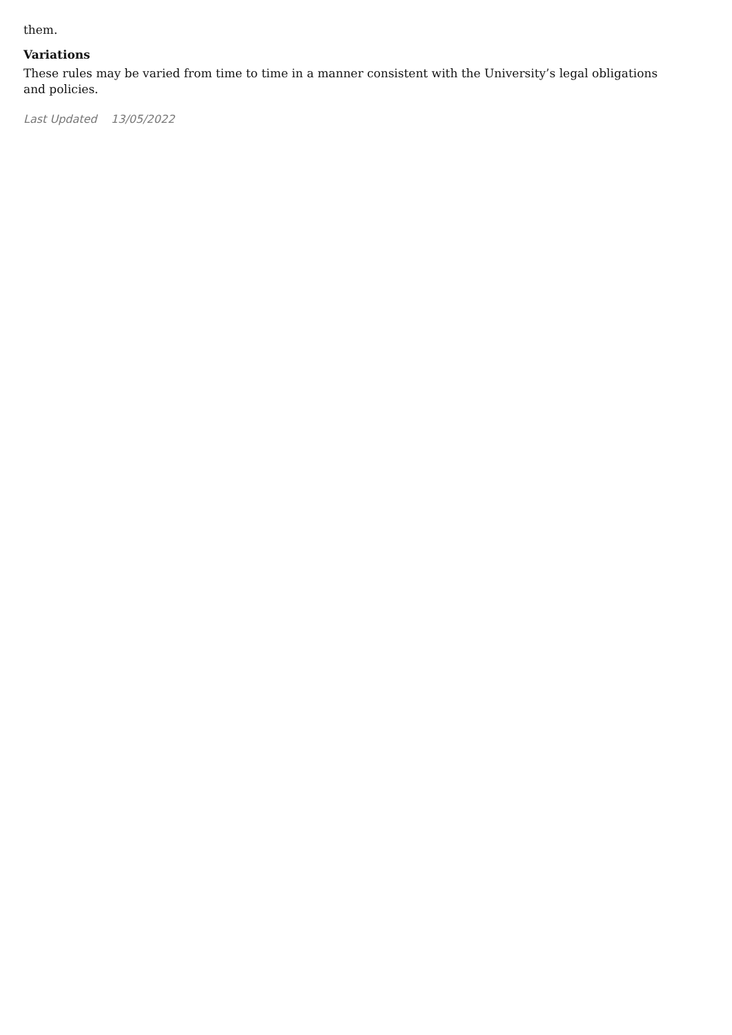them.
Variations
These rules may be varied from time to time in a manner consistent with the University’s legal obligations
and policies.
Last Updated 13/05/2022